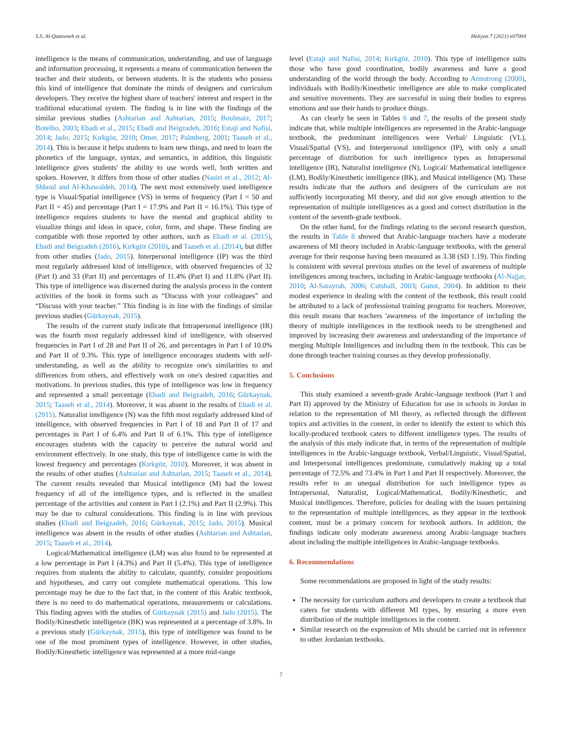S.S. Al-Qatawneh et al. Heliyon 7 (2021) e07004
intelligence is the means of communication, understanding, and use of language and information processing, it represents a means of communication between the teacher and their students, or between students. It is the students who possess this kind of intelligence that dominate the minds of designers and curriculum developers. They receive the highest share of teachers' interest and respect in the traditional educational system. The finding is in line with the findings of the similar previous studies (Ashtarian and Ashtarian, 2015; Boulmaiz, 2017; Botelho, 2003; Ebadi et al., 2015; Ebadi and Beigzadeh, 2016; Estaji and Nafisi, 2014; Jado, 2015; Kırkgöz, 2010; Omer, 2017; Palmberg, 2001; Taaseh et al., 2014). This is because it helps students to learn new things, and need to learn the phonetics of the language, syntax, and semantics, in addition, this linguistic intelligence gives students' the ability to use words well, both written and spoken. However, it differs from those of other studies (Nasiri et al., 2012; Al-Shboul and Al-Khawaldeh, 2014). The next most extensively used intelligence type is Visual/Spatial intelligence (VS) in terms of frequency (Part I = 50 and Part II = 45) and percentage (Part I = 17.9% and Part II = 16.1%). This type of intelligence requires students to have the mental and graphical ability to visualize things and ideas in space, color, form, and shape. These finding are compatible with those reported by other authors, such as Ebadi et al. (2015), Ebadi and Beigzadeh (2016), Kırkgöz (2010), and Taaseh et al. (2014), but differ from other studies (Jado, 2015). Interpersonal intelligence (IP) was the third most regularly addressed kind of intelligence, with observed frequencies of 32 (Part I) and 33 (Part II) and percentages of 11.4% (Part I) and 11.8% (Part II). This type of intelligence was discerned during the analysis process in the content activities of the book in forms such as “Discuss with your colleagues” and “Discuss with your teacher.” This finding is in line with the findings of similar previous studies (Gürkaynak, 2015).
The results of the current study indicate that Intrapersonal intelligence (IR) was the fourth most regularly addressed kind of intelligence, with observed frequencies in Part I of 28 and Part II of 26, and percentages in Part I of 10.0% and Part II of 9.3%. This type of intelligence encourages students with self-understanding, as well as the ability to recognize one's similarities to and differences from others, and effectively work on one's desired capacities and motivations. In previous studies, this type of intelligence was low in frequency and represented a small percentage (Ebadi and Beigzadeh, 2016; Gürkaynak, 2015; Taaseh et al., 2014). Moreover, it was absent in the results of Ebadi et al. (2015). Naturalist intelligence (N) was the fifth most regularly addressed kind of intelligence, with observed frequencies in Part I of 18 and Part II of 17 and percentages in Part I of 6.4% and Part II of 6.1%. This type of intelligence encourages students with the capacity to perceive the natural world and environment effectively. In one study, this type of intelligence came in with the lowest frequency and percentages (Kırkgöz, 2010). Moreover, it was absent in the results of other studies (Ashtarian and Ashtarian, 2015; Taaseh et al., 2014). The current results revealed that Musical intelligence (M) had the lowest frequency of all of the intelligence types, and is reflected in the smallest percentage of the activities and content in Part I (2.1%) and Part II (2.9%). This may be due to cultural considerations. This finding is in line with previous studies (Ebadi and Beigzadeh, 2016; Gürkaynak, 2015; Jado, 2015). Musical intelligence was absent in the results of other studies (Ashtarian and Ashtarian, 2015; Taaseh et al., 2014).
Logical/Mathematical intelligence (LM) was also found to be represented at a low percentage in Part I (4.3%) and Part II (5.4%). This type of intelligence requires from students the ability to calculate, quantify, consider propositions and hypotheses, and carry out complete mathematical operations. This low percentage may be due to the fact that, in the content of this Arabic textbook, there is no need to do mathematical operations, measurements or calculations. This finding agrees with the studies of Gürkaynak (2015) and Jado (2015). The Bodily/Kinesthetic intelligence (BK) was represented at a percentage of 3.8%. In a previous study (Gürkaynak, 2015), this type of intelligence was found to be one of the most prominent types of intelligence. However, in other studies, Bodily/Kinesthetic intelligence was represented at a more mid-range
level (Estaji and Nafisi, 2014; Kırkgöz, 2010). This type of intelligence suits those who have good coordination, bodily awareness and have a good understanding of the world through the body. According to Armstrong (2000), individuals with Bodily/Kinesthetic intelligence are able to make complicated and sensitive movements. They are successful in using their bodies to express emotions and use their hands to produce things.
As can clearly be seen in Tables 6 and 7, the results of the present study indicate that, while multiple intelligences are represented in the Arabic-language textbook, the predominant intelligences were Verbal/ Linguistic (VL), Visual/Spatial (VS), and Interpersonal intelligence (IP), with only a small percentage of distribution for such intelligence types as Intrapersonal intelligence (IR), Naturalist intelligence (N), Logical/ Mathematical intelligence (LM), Bodily/Kinesthetic intelligence (BK), and Musical intelligence (M). These results indicate that the authors and designers of the curriculum are not sufficiently incorporating MI theory, and did not give enough attention to the representation of multiple intelligences as a good and correct distribution in the content of the seventh-grade textbook.
On the other hand, for the findings relating to the second research question, the results in Table 8 showed that Arabic-language teachers have a moderate awareness of MI theory included in Arabic-language textbooks, with the general average for their response having been measured as 3.38 (SD 1.19). This finding is consistent with several previous studies on the level of awareness of multiple intelligences among teachers, including in Arabic-language textbooks (Al-Najjar, 2010; Al-Sarayrah, 2006; Cutshall, 2003; Gunst, 2004). In addition to their modest experience in dealing with the content of the textbook, this result could be attributed to a lack of professional training programs for teachers. Moreover, this result means that teachers 'awareness of the importance of including the theory of multiple intelligences in the textbook needs to be strengthened and improved by increasing their awareness and understanding of the importance of merging Multiple Intelligences and including them in the textbook. This can be done through teacher training courses as they develop professionally.
5. Conclusions
This study examined a seventh-grade Arabic-language textbook (Part I and Part II) approved by the Ministry of Education for use in schools in Jordan in relation to the representation of MI theory, as reflected through the different topics and activities in the content, in order to identify the extent to which this locally-produced textbook caters to different intelligence types. The results of the analysis of this study indicate that, in terms of the representation of multiple intelligences in the Arabic-language textbook, Verbal/Linguistic, Visual/Spatial, and Interpersonal intelligences predominate, cumulatively making up a total percentage of 72.5% and 73.4% in Part I and Part II respectively. Moreover, the results refer to an unequal distribution for such intelligence types as Intrapersonal, Naturalist, Logical/Mathematical, Bodily/Kinesthetic, and Musical intelligences. Therefore, policies for dealing with the issues pertaining to the representation of multiple intelligences, as they appear in the textbook content, must be a primary concern for textbook authors. In addition, the findings indicate only moderate awareness among Arabic-language teachers about including the multiple intelligences in Arabic-language textbooks.
6. Recommendations
Some recommendations are proposed in light of the study results:
The necessity for curriculum authors and developers to create a textbook that caters for students with different MI types, by ensuring a more even distribution of the multiple intelligences in the content.
Similar research on the expression of MIs should be carried out in reference to other Jordanian textbooks.
7